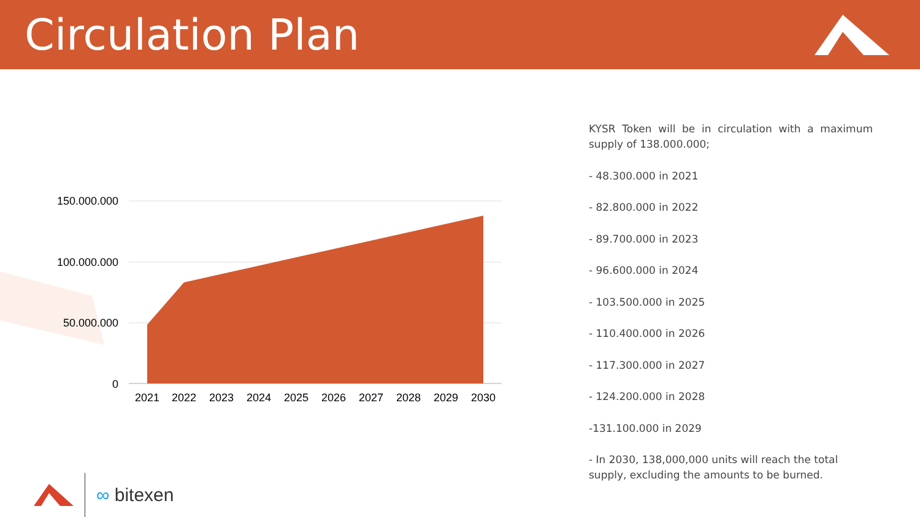Circulation Plan
150.000.000
100.000.000
50.000.000
0
2021
2022
2023
2024
2025
2026
2027
2028
2029
2030
KYSR Token will be in circulation with a maximum supply of 138.000.000;
- 48.300.000 in 2021
- 82.800.000 in 2022
- 89.700.000 in 2023
- 96.600.000 in 2024
- 103.500.000 in 2025
- 110.400.000 in 2026
- 117.300.000 in 2027
- 124.200.000 in 2028
-131.100.000 in 2029
- In 2030, 138,000,000 units will reach the total supply, excluding the amounts to be burned.
∞ bitexen